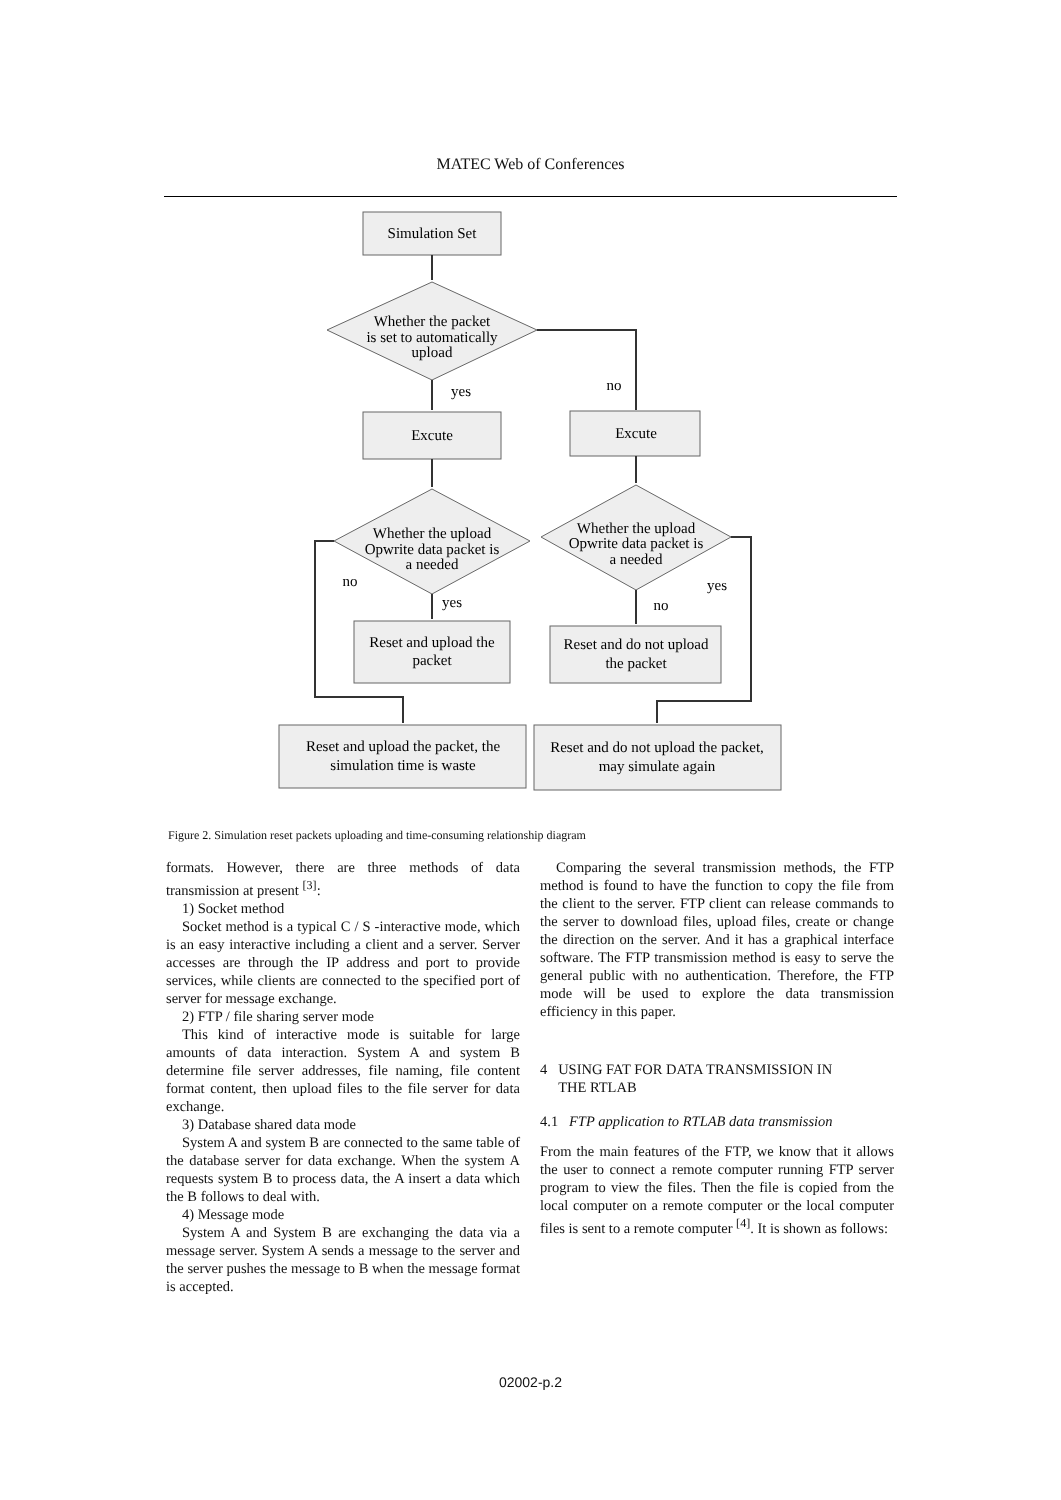MATEC Web of Conferences
Simulation Set
Whether the packet
is set to automatically
upload
yes
no
Excute
Excute
Whether the upload
Opwrite data packet is
a needed
Whether the upload
Opwrite data packet is
a needed
no
yes
no
yes
Reset and upload the
packet
Reset and do not upload
the packet
Reset and upload the packet, the
simulation time is waste
Reset and do not upload the packet,
may simulate again
Figure 2. Simulation reset packets uploading and time-consuming relationship diagram
formats. However, there are three methods of data transmission at present <sup>[3]</sup>:
1) Socket method
Socket method is a typical C / S -interactive mode, which is an easy interactive including a client and a server. Server accesses are through the IP address and port to provide services, while clients are connected to the specified port of server for message exchange.
2) FTP / file sharing server mode
This kind of interactive mode is suitable for large amounts of data interaction. System A and system B determine file server addresses, file naming, file content format content, then upload files to the file server for data exchange.
3) Database shared data mode
System A and system B are connected to the same table of the database server for data exchange. When the system A requests system B to process data, the A insert a data which the B follows to deal with.
4) Message mode
System A and System B are exchanging the data via a message server. System A sends a message to the server and the server pushes the message to B when the message format is accepted.
Comparing the several transmission methods, the FTP method is found to have the function to copy the file from the client to the server. FTP client can release commands to the server to download files, upload files, create or change the direction on the server. And it has a graphical interface software. The FTP transmission method is easy to serve the general public with no authentication. Therefore, the FTP mode will be used to explore the data transmission efficiency in this paper.
4 USING FAT FOR DATA TRANSMISSION IN
THE RTLAB
4.1 FTP application to RTLAB data transmission
From the main features of the FTP, we know that it allows the user to connect a remote computer running FTP server program to view the files. Then the file is copied from the local computer on a remote computer or the local computer files is sent to a remote computer <sup>[4]</sup>. It is shown as follows:
02002-p.2